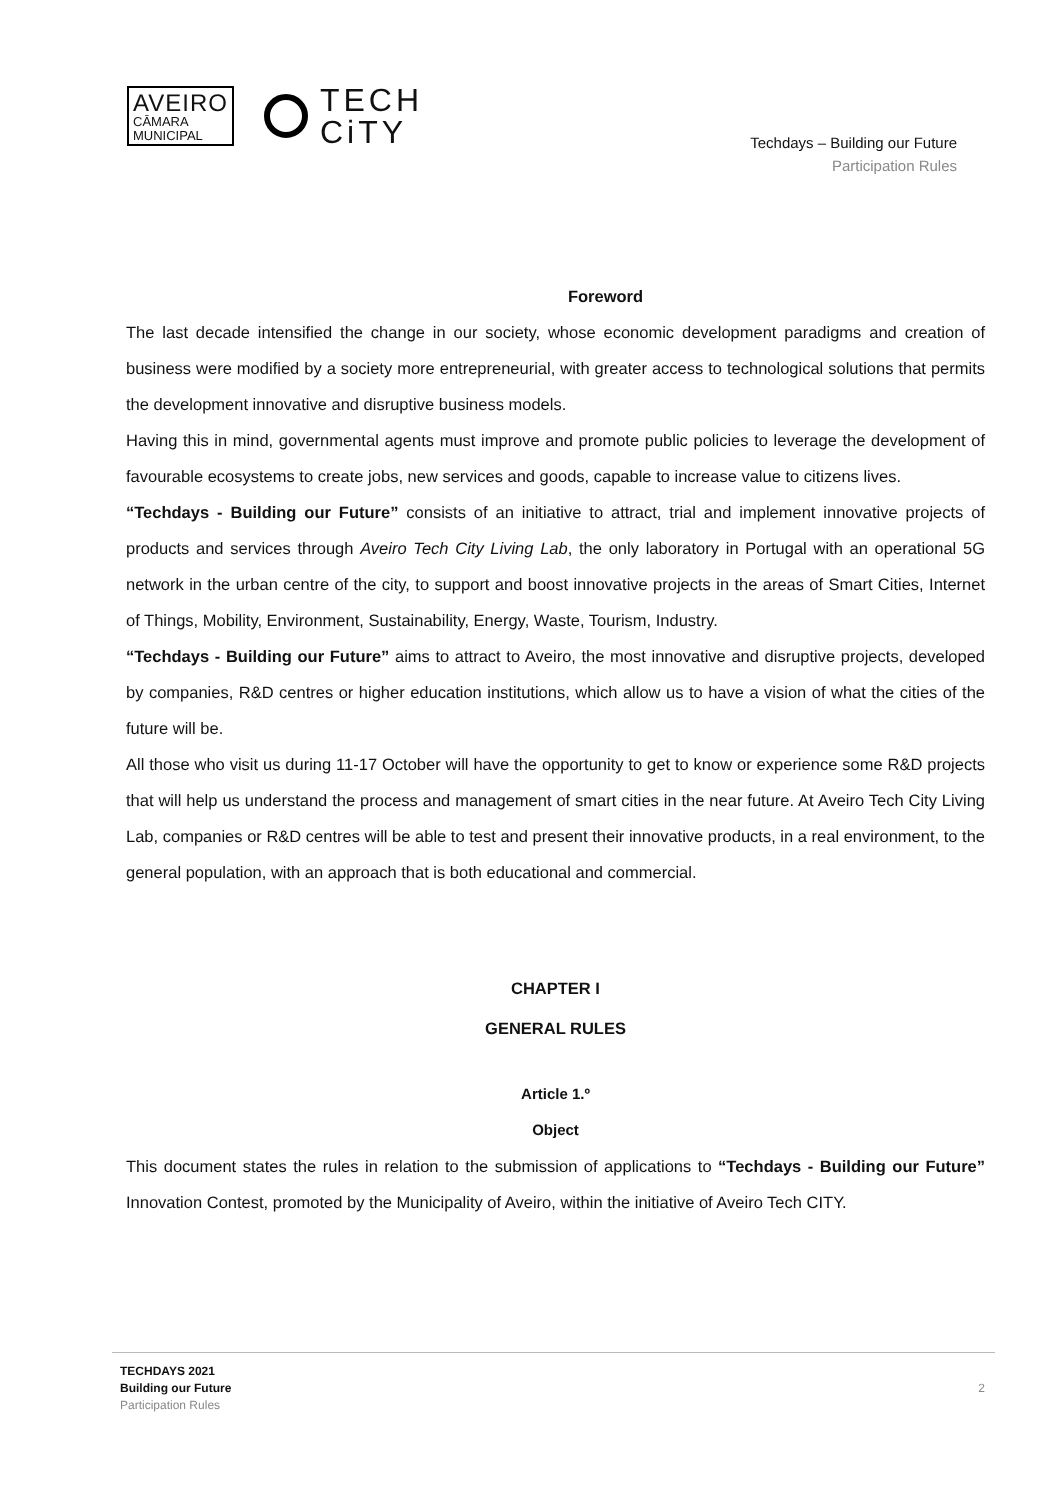AVEIRO
CĀMARA
MUNICIPAL
TECH
CiTY
Techdays – Building our Future
Participation Rules
Foreword
The last decade intensified the change in our society, whose economic development paradigms and creation of business were modified by a society more entrepreneurial, with greater access to technological solutions that permits the development innovative and disruptive business models.
Having this in mind, governmental agents must improve and promote public policies to leverage the development of favourable ecosystems to create jobs, new services and goods, capable to increase value to citizens lives.
“Techdays - Building our Future” consists of an initiative to attract, trial and implement innovative projects of products and services through Aveiro Tech City Living Lab, the only laboratory in Portugal with an operational 5G network in the urban centre of the city, to support and boost innovative projects in the areas of Smart Cities, Internet of Things, Mobility, Environment, Sustainability, Energy, Waste, Tourism, Industry.
“Techdays - Building our Future” aims to attract to Aveiro, the most innovative and disruptive projects, developed by companies, R&D centres or higher education institutions, which allow us to have a vision of what the cities of the future will be.
All those who visit us during 11-17 October will have the opportunity to get to know or experience some R&D projects that will help us understand the process and management of smart cities in the near future. At Aveiro Tech City Living Lab, companies or R&D centres will be able to test and present their innovative products, in a real environment, to the general population, with an approach that is both educational and commercial.
CHAPTER I
GENERAL RULES
Article 1.º
Object
This document states the rules in relation to the submission of applications to “Techdays - Building our Future” Innovation Contest, promoted by the Municipality of Aveiro, within the initiative of Aveiro Tech CITY.
TECHDAYS 2021
Building our Future
Participation Rules
2